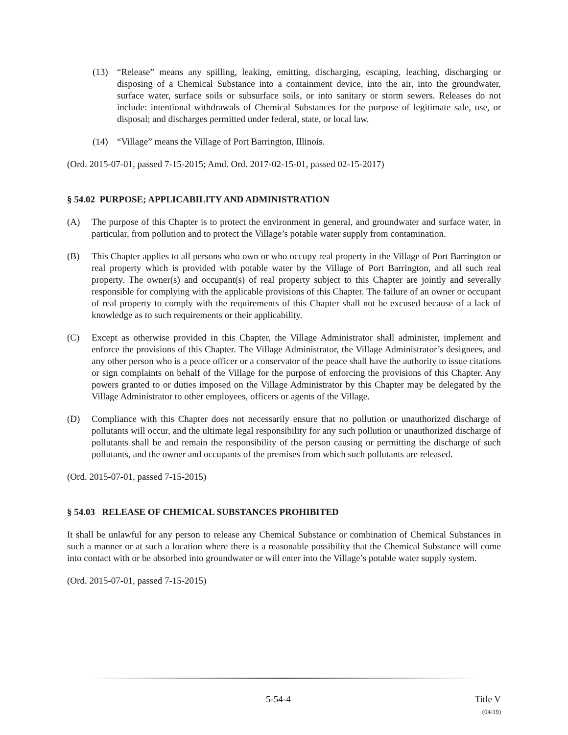(13) “Release” means any spilling, leaking, emitting, discharging, escaping, leaching, discharging or disposing of a Chemical Substance into a containment device, into the air, into the groundwater, surface water, surface soils or subsurface soils, or into sanitary or storm sewers. Releases do not include: intentional withdrawals of Chemical Substances for the purpose of legitimate sale, use, or disposal; and discharges permitted under federal, state, or local law.
(14) “Village” means the Village of Port Barrington, Illinois.
(Ord. 2015-07-01, passed 7-15-2015; Amd. Ord. 2017-02-15-01, passed 02-15-2017)
§ 54.02 PURPOSE; APPLICABILITY AND ADMINISTRATION
(A) The purpose of this Chapter is to protect the environment in general, and groundwater and surface water, in particular, from pollution and to protect the Village’s potable water supply from contamination.
(B) This Chapter applies to all persons who own or who occupy real property in the Village of Port Barrington or real property which is provided with potable water by the Village of Port Barrington, and all such real property. The owner(s) and occupant(s) of real property subject to this Chapter are jointly and severally responsible for complying with the applicable provisions of this Chapter. The failure of an owner or occupant of real property to comply with the requirements of this Chapter shall not be excused because of a lack of knowledge as to such requirements or their applicability.
(C) Except as otherwise provided in this Chapter, the Village Administrator shall administer, implement and enforce the provisions of this Chapter. The Village Administrator, the Village Administrator’s designees, and any other person who is a peace officer or a conservator of the peace shall have the authority to issue citations or sign complaints on behalf of the Village for the purpose of enforcing the provisions of this Chapter. Any powers granted to or duties imposed on the Village Administrator by this Chapter may be delegated by the Village Administrator to other employees, officers or agents of the Village.
(D) Compliance with this Chapter does not necessarily ensure that no pollution or unauthorized discharge of pollutants will occur, and the ultimate legal responsibility for any such pollution or unauthorized discharge of pollutants shall be and remain the responsibility of the person causing or permitting the discharge of such pollutants, and the owner and occupants of the premises from which such pollutants are released.
(Ord. 2015-07-01, passed 7-15-2015)
§ 54.03 RELEASE OF CHEMICAL SUBSTANCES PROHIBITED
It shall be unlawful for any person to release any Chemical Substance or combination of Chemical Substances in such a manner or at such a location where there is a reasonable possibility that the Chemical Substance will come into contact with or be absorbed into groundwater or will enter into the Village’s potable water supply system.
(Ord. 2015-07-01, passed 7-15-2015)
5-54-4 Title V
(04/19)